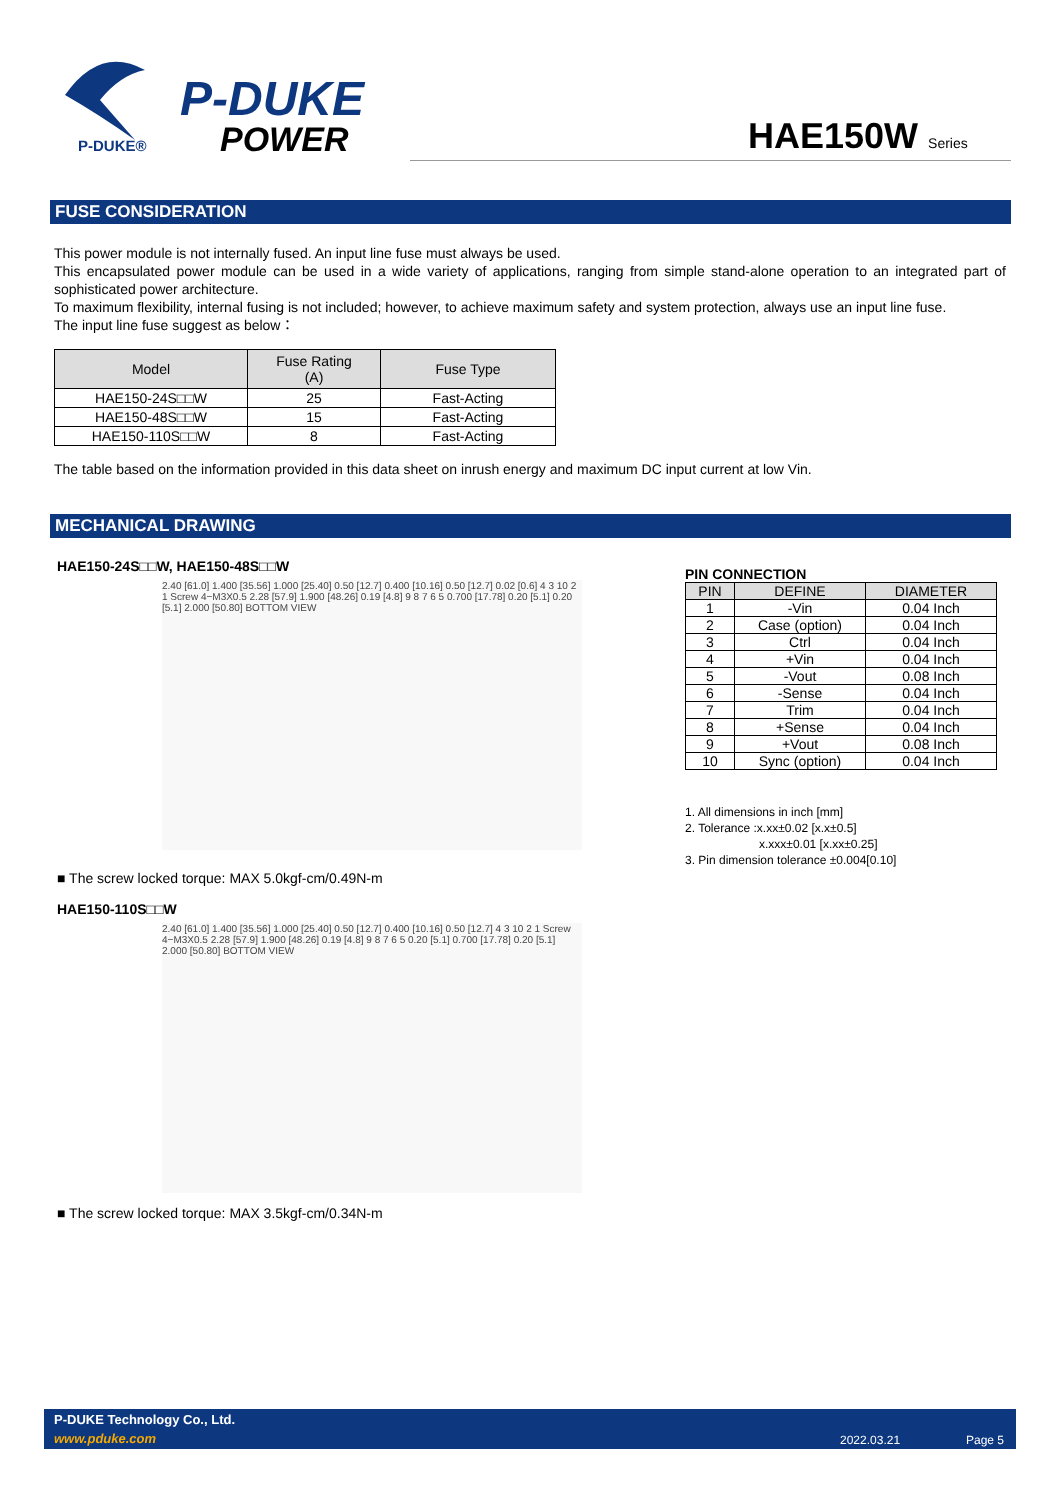P-DUKE
POWER
P-DUKE®
HAE150W Series
FUSE CONSIDERATION
This power module is not internally fused. An input line fuse must always be used.
This encapsulated power module can be used in a wide variety of applications, ranging from simple stand-alone operation to an integrated part of sophisticated power architecture.
To maximum flexibility, internal fusing is not included; however, to achieve maximum safety and system protection, always use an input line fuse.
The input line fuse suggest as below：
| Model | Fuse Rating (A) | Fuse Type |
| --- | --- | --- |
| HAE150-24S□□W | 25 | Fast-Acting |
| HAE150-48S□□W | 15 | Fast-Acting |
| HAE150-110S□□W | 8 | Fast-Acting |
The table based on the information provided in this data sheet on inrush energy and maximum DC input current at low Vin.
MECHANICAL DRAWING
HAE150-24S□□W, HAE150-48S□□W
2.40 [61.0] 1.400 [35.56] 1.000 [25.40] 0.50 [12.7] 0.400 [10.16] 0.50 [12.7] 0.02 [0.6] 4 3 10 2 1 Screw 4−M3X0.5 2.28 [57.9] 1.900 [48.26] 0.19 [4.8] 9 8 7 6 5 0.700 [17.78] 0.20 [5.1] 0.20 [5.1] 2.000 [50.80] BOTTOM VIEW
■ The screw locked torque: MAX 5.0kgf-cm/0.49N-m
HAE150-110S□□W
2.40 [61.0] 1.400 [35.56] 1.000 [25.40] 0.50 [12.7] 0.400 [10.16] 0.50 [12.7] 4 3 10 2 1 Screw 4−M3X0.5 2.28 [57.9] 1.900 [48.26] 0.19 [4.8] 9 8 7 6 5 0.20 [5.1] 0.700 [17.78] 0.20 [5.1] 2.000 [50.80] BOTTOM VIEW
■ The screw locked torque: MAX 3.5kgf-cm/0.34N-m
PIN CONNECTION
| PIN | DEFINE | DIAMETER |
| --- | --- | --- |
| 1 | -Vin | 0.04 Inch |
| 2 | Case (option) | 0.04 Inch |
| 3 | Ctrl | 0.04 Inch |
| 4 | +Vin | 0.04 Inch |
| 5 | -Vout | 0.08 Inch |
| 6 | -Sense | 0.04 Inch |
| 7 | Trim | 0.04 Inch |
| 8 | +Sense | 0.04 Inch |
| 9 | +Vout | 0.08 Inch |
| 10 | Sync (option) | 0.04 Inch |
1. All dimensions in inch [mm]
2. Tolerance :x.xx±0.02 [x.x±0.5]
x.xxx±0.01 [x.xx±0.25]
3. Pin dimension tolerance ±0.004[0.10]
P-DUKE Technology Co., Ltd.
www.pduke.com 2022.03.21 Page 5